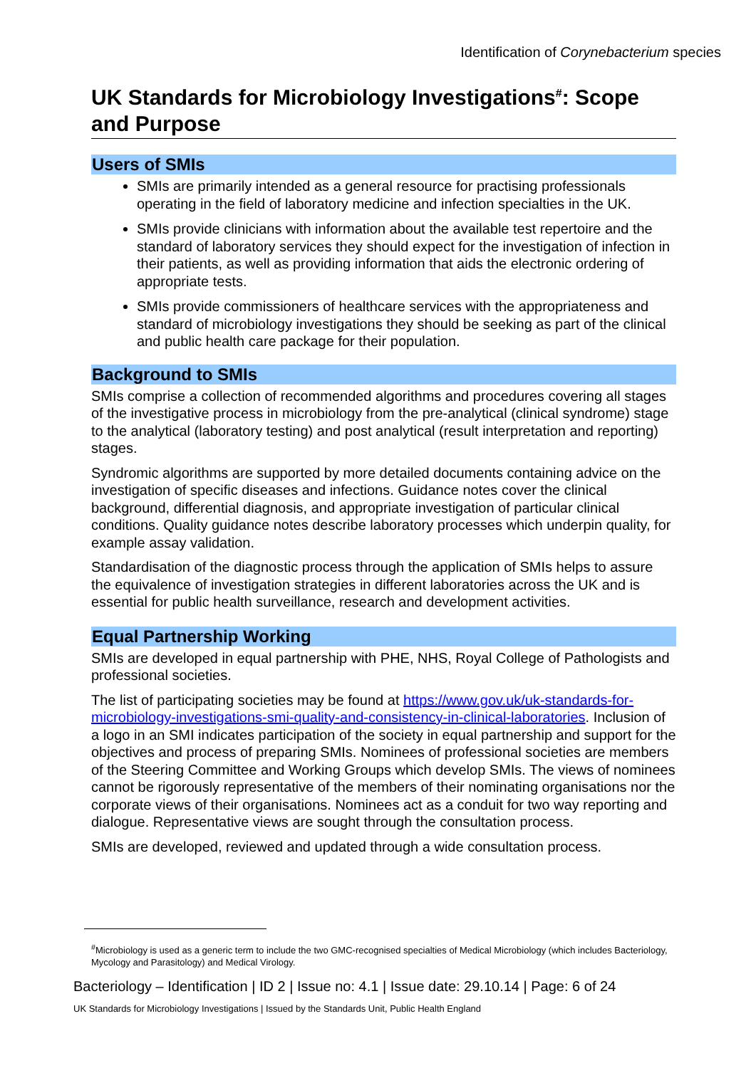Identification of Corynebacterium species
UK Standards for Microbiology Investigations<sup>#</sup>: Scope and Purpose
Users of SMIs
SMIs are primarily intended as a general resource for practising professionals operating in the field of laboratory medicine and infection specialties in the UK.
SMIs provide clinicians with information about the available test repertoire and the standard of laboratory services they should expect for the investigation of infection in their patients, as well as providing information that aids the electronic ordering of appropriate tests.
SMIs provide commissioners of healthcare services with the appropriateness and standard of microbiology investigations they should be seeking as part of the clinical and public health care package for their population.
Background to SMIs
SMIs comprise a collection of recommended algorithms and procedures covering all stages of the investigative process in microbiology from the pre-analytical (clinical syndrome) stage to the analytical (laboratory testing) and post analytical (result interpretation and reporting) stages.
Syndromic algorithms are supported by more detailed documents containing advice on the investigation of specific diseases and infections. Guidance notes cover the clinical background, differential diagnosis, and appropriate investigation of particular clinical conditions. Quality guidance notes describe laboratory processes which underpin quality, for example assay validation.
Standardisation of the diagnostic process through the application of SMIs helps to assure the equivalence of investigation strategies in different laboratories across the UK and is essential for public health surveillance, research and development activities.
Equal Partnership Working
SMIs are developed in equal partnership with PHE, NHS, Royal College of Pathologists and professional societies.
The list of participating societies may be found at https://www.gov.uk/uk-standards-for-microbiology-investigations-smi-quality-and-consistency-in-clinical-laboratories. Inclusion of a logo in an SMI indicates participation of the society in equal partnership and support for the objectives and process of preparing SMIs. Nominees of professional societies are members of the Steering Committee and Working Groups which develop SMIs. The views of nominees cannot be rigorously representative of the members of their nominating organisations nor the corporate views of their organisations. Nominees act as a conduit for two way reporting and dialogue. Representative views are sought through the consultation process.
SMIs are developed, reviewed and updated through a wide consultation process.
<sup>#</sup> Microbiology is used as a generic term to include the two GMC-recognised specialties of Medical Microbiology (which includes Bacteriology, Mycology and Parasitology) and Medical Virology.
Bacteriology – Identification | ID 2 | Issue no: 4.1 | Issue date: 29.10.14 | Page: 6 of 24
UK Standards for Microbiology Investigations | Issued by the Standards Unit, Public Health England